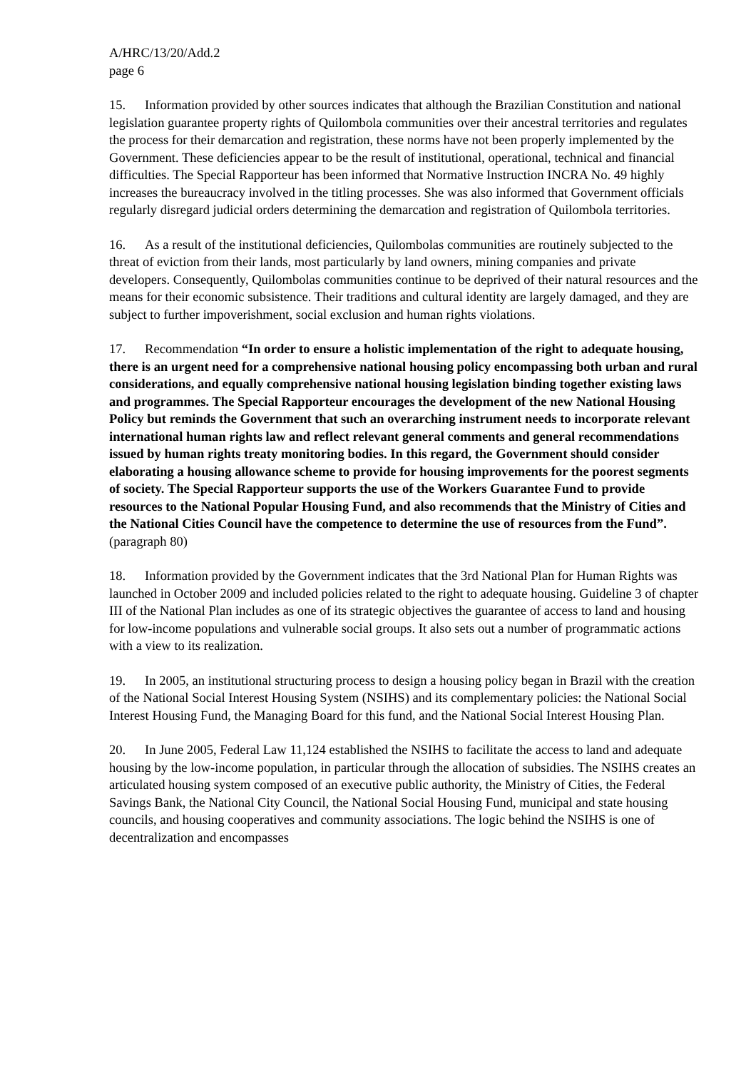A/HRC/13/20/Add.2
page 6
15. Information provided by other sources indicates that although the Brazilian Constitution and national legislation guarantee property rights of Quilombola communities over their ancestral territories and regulates the process for their demarcation and registration, these norms have not been properly implemented by the Government. These deficiencies appear to be the result of institutional, operational, technical and financial difficulties. The Special Rapporteur has been informed that Normative Instruction INCRA No. 49 highly increases the bureaucracy involved in the titling processes. She was also informed that Government officials regularly disregard judicial orders determining the demarcation and registration of Quilombola territories.
16. As a result of the institutional deficiencies, Quilombolas communities are routinely subjected to the threat of eviction from their lands, most particularly by land owners, mining companies and private developers. Consequently, Quilombolas communities continue to be deprived of their natural resources and the means for their economic subsistence. Their traditions and cultural identity are largely damaged, and they are subject to further impoverishment, social exclusion and human rights violations.
17. Recommendation “In order to ensure a holistic implementation of the right to adequate housing, there is an urgent need for a comprehensive national housing policy encompassing both urban and rural considerations, and equally comprehensive national housing legislation binding together existing laws and programmes. The Special Rapporteur encourages the development of the new National Housing Policy but reminds the Government that such an overarching instrument needs to incorporate relevant international human rights law and reflect relevant general comments and general recommendations issued by human rights treaty monitoring bodies. In this regard, the Government should consider elaborating a housing allowance scheme to provide for housing improvements for the poorest segments of society. The Special Rapporteur supports the use of the Workers Guarantee Fund to provide resources to the National Popular Housing Fund, and also recommends that the Ministry of Cities and the National Cities Council have the competence to determine the use of resources from the Fund”. (paragraph 80)
18. Information provided by the Government indicates that the 3rd National Plan for Human Rights was launched in October 2009 and included policies related to the right to adequate housing. Guideline 3 of chapter III of the National Plan includes as one of its strategic objectives the guarantee of access to land and housing for low-income populations and vulnerable social groups. It also sets out a number of programmatic actions with a view to its realization.
19. In 2005, an institutional structuring process to design a housing policy began in Brazil with the creation of the National Social Interest Housing System (NSIHS) and its complementary policies: the National Social Interest Housing Fund, the Managing Board for this fund, and the National Social Interest Housing Plan.
20. In June 2005, Federal Law 11,124 established the NSIHS to facilitate the access to land and adequate housing by the low-income population, in particular through the allocation of subsidies. The NSIHS creates an articulated housing system composed of an executive public authority, the Ministry of Cities, the Federal Savings Bank, the National City Council, the National Social Housing Fund, municipal and state housing councils, and housing cooperatives and community associations. The logic behind the NSIHS is one of decentralization and encompasses